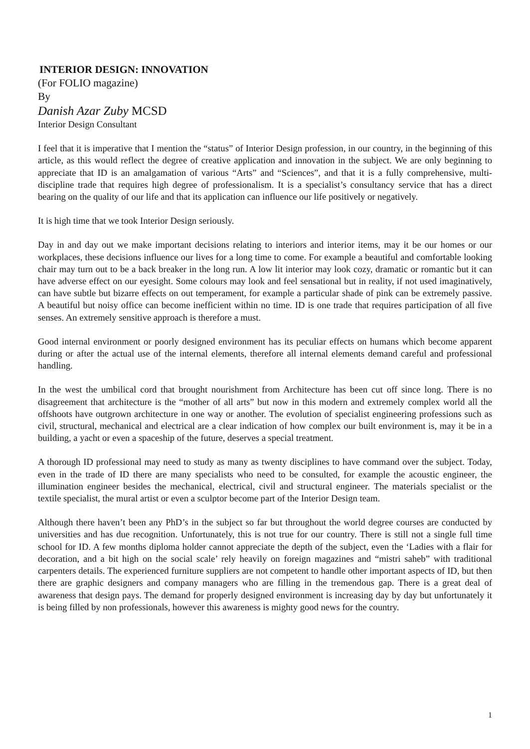INTERIOR DESIGN: INNOVATION
(For FOLIO magazine)
By
Danish Azar Zuby MCSD
Interior Design Consultant
I feel that it is imperative that I mention the “status” of Interior Design profession, in our country, in the beginning of this article, as this would reflect the degree of creative application and innovation in the subject. We are only beginning to appreciate that ID is an amalgamation of various “Arts” and “Sciences”, and that it is a fully comprehensive, multi-discipline trade that requires high degree of professionalism. It is a specialist’s consultancy service that has a direct bearing on the quality of our life and that its application can influence our life positively or negatively.
It is high time that we took Interior Design seriously.
Day in and day out we make important decisions relating to interiors and interior items, may it be our homes or our workplaces, these decisions influence our lives for a long time to come. For example a beautiful and comfortable looking chair may turn out to be a back breaker in the long run. A low lit interior may look cozy, dramatic or romantic but it can have adverse effect on our eyesight. Some colours may look and feel sensational but in reality, if not used imaginatively, can have subtle but bizarre effects on out temperament, for example a particular shade of pink can be extremely passive. A beautiful but noisy office can become inefficient within no time. ID is one trade that requires participation of all five senses. An extremely sensitive approach is therefore a must.
Good internal environment or poorly designed environment has its peculiar effects on humans which become apparent during or after the actual use of the internal elements, therefore all internal elements demand careful and professional handling.
In the west the umbilical cord that brought nourishment from Architecture has been cut off since long. There is no disagreement that architecture is the “mother of all arts” but now in this modern and extremely complex world all the offshoots have outgrown architecture in one way or another. The evolution of specialist engineering professions such as civil, structural, mechanical and electrical are a clear indication of how complex our built environment is, may it be in a building, a yacht or even a spaceship of the future, deserves a special treatment.
A thorough ID professional may need to study as many as twenty disciplines to have command over the subject. Today, even in the trade of ID there are many specialists who need to be consulted, for example the acoustic engineer, the illumination engineer besides the mechanical, electrical, civil and structural engineer. The materials specialist or the textile specialist, the mural artist or even a sculptor become part of the Interior Design team.
Although there haven’t been any PhD’s in the subject so far but throughout the world degree courses are conducted by universities and has due recognition. Unfortunately, this is not true for our country. There is still not a single full time school for ID. A few months diploma holder cannot appreciate the depth of the subject, even the ‘Ladies with a flair for decoration, and a bit high on the social scale’ rely heavily on foreign magazines and “mistri saheb” with traditional carpenters details. The experienced furniture suppliers are not competent to handle other important aspects of ID, but then there are graphic designers and company managers who are filling in the tremendous gap. There is a great deal of awareness that design pays. The demand for properly designed environment is increasing day by day but unfortunately it is being filled by non professionals, however this awareness is mighty good news for the country.
1